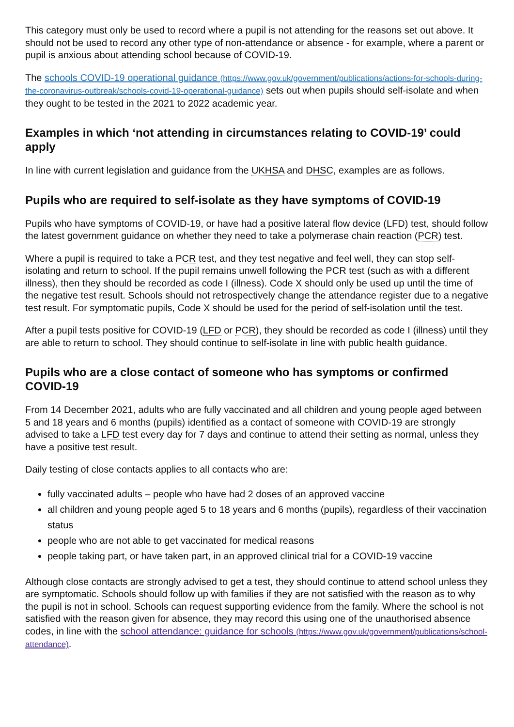This category must only be used to record where a pupil is not attending for the reasons set out above. It should not be used to record any other type of non-attendance or absence - for example, where a parent or pupil is anxious about attending school because of COVID-19.
The schools COVID-19 operational guidance (https://www.gov.uk/government/publications/actions-for-schools-during-the-coronavirus-outbreak/schools-covid-19-operational-guidance) sets out when pupils should self-isolate and when they ought to be tested in the 2021 to 2022 academic year.
Examples in which ‘not attending in circumstances relating to COVID-19’ could apply
In line with current legislation and guidance from the UKHSA and DHSC, examples are as follows.
Pupils who are required to self-isolate as they have symptoms of COVID-19
Pupils who have symptoms of COVID-19, or have had a positive lateral flow device (LFD) test, should follow the latest government guidance on whether they need to take a polymerase chain reaction (PCR) test.
Where a pupil is required to take a PCR test, and they test negative and feel well, they can stop self-isolating and return to school. If the pupil remains unwell following the PCR test (such as with a different illness), then they should be recorded as code I (illness). Code X should only be used up until the time of the negative test result. Schools should not retrospectively change the attendance register due to a negative test result. For symptomatic pupils, Code X should be used for the period of self-isolation until the test.
After a pupil tests positive for COVID-19 (LFD or PCR), they should be recorded as code I (illness) until they are able to return to school. They should continue to self-isolate in line with public health guidance.
Pupils who are a close contact of someone who has symptoms or confirmed COVID-19
From 14 December 2021, adults who are fully vaccinated and all children and young people aged between 5 and 18 years and 6 months (pupils) identified as a contact of someone with COVID-19 are strongly advised to take a LFD test every day for 7 days and continue to attend their setting as normal, unless they have a positive test result.
Daily testing of close contacts applies to all contacts who are:
fully vaccinated adults – people who have had 2 doses of an approved vaccine
all children and young people aged 5 to 18 years and 6 months (pupils), regardless of their vaccination status
people who are not able to get vaccinated for medical reasons
people taking part, or have taken part, in an approved clinical trial for a COVID-19 vaccine
Although close contacts are strongly advised to get a test, they should continue to attend school unless they are symptomatic. Schools should follow up with families if they are not satisfied with the reason as to why the pupil is not in school. Schools can request supporting evidence from the family. Where the school is not satisfied with the reason given for absence, they may record this using one of the unauthorised absence codes, in line with the school attendance: guidance for schools (https://www.gov.uk/government/publications/school-attendance).